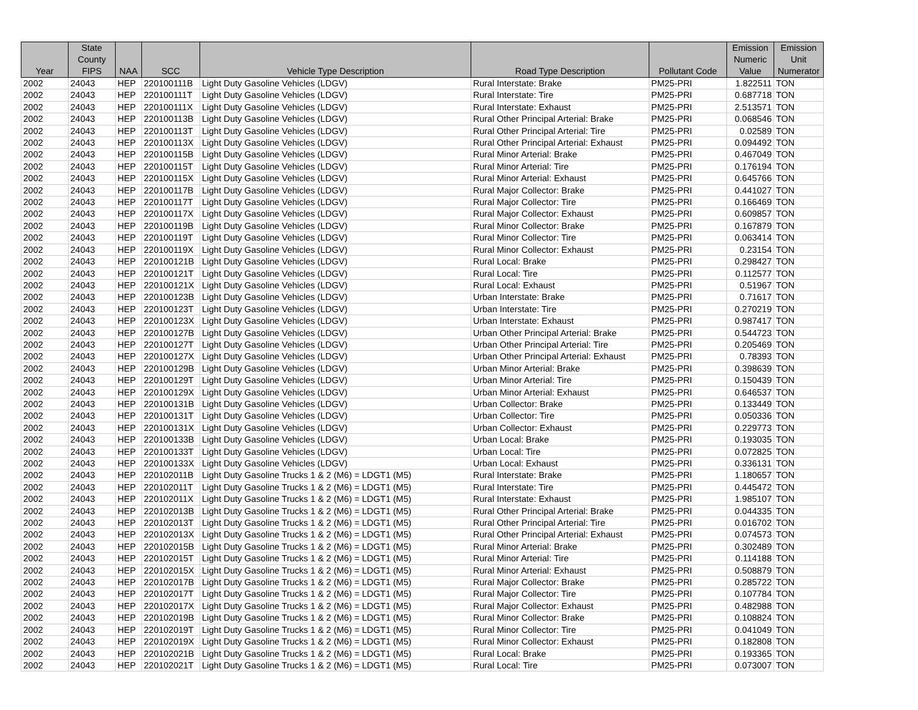| Year | State County FIPS | NAA | SCC | Vehicle Type Description | Road Type Description | Pollutant Code | Emission Numeric Value | Emission Unit Numerator |
| --- | --- | --- | --- | --- | --- | --- | --- | --- |
| 2002 | 24043 | HEP | 220100111B | Light Duty Gasoline Vehicles (LDGV) | Rural Interstate: Brake | PM25-PRI | 1.822511 | TON |
| 2002 | 24043 | HEP | 220100111T | Light Duty Gasoline Vehicles (LDGV) | Rural Interstate: Tire | PM25-PRI | 0.687718 | TON |
| 2002 | 24043 | HEP | 220100111X | Light Duty Gasoline Vehicles (LDGV) | Rural Interstate: Exhaust | PM25-PRI | 2.513571 | TON |
| 2002 | 24043 | HEP | 220100113B | Light Duty Gasoline Vehicles (LDGV) | Rural Other Principal Arterial: Brake | PM25-PRI | 0.068546 | TON |
| 2002 | 24043 | HEP | 220100113T | Light Duty Gasoline Vehicles (LDGV) | Rural Other Principal Arterial: Tire | PM25-PRI | 0.02589 | TON |
| 2002 | 24043 | HEP | 220100113X | Light Duty Gasoline Vehicles (LDGV) | Rural Other Principal Arterial: Exhaust | PM25-PRI | 0.094492 | TON |
| 2002 | 24043 | HEP | 220100115B | Light Duty Gasoline Vehicles (LDGV) | Rural Minor Arterial: Brake | PM25-PRI | 0.467049 | TON |
| 2002 | 24043 | HEP | 220100115T | Light Duty Gasoline Vehicles (LDGV) | Rural Minor Arterial: Tire | PM25-PRI | 0.176194 | TON |
| 2002 | 24043 | HEP | 220100115X | Light Duty Gasoline Vehicles (LDGV) | Rural Minor Arterial: Exhaust | PM25-PRI | 0.645766 | TON |
| 2002 | 24043 | HEP | 220100117B | Light Duty Gasoline Vehicles (LDGV) | Rural Major Collector: Brake | PM25-PRI | 0.441027 | TON |
| 2002 | 24043 | HEP | 220100117T | Light Duty Gasoline Vehicles (LDGV) | Rural Major Collector: Tire | PM25-PRI | 0.166469 | TON |
| 2002 | 24043 | HEP | 220100117X | Light Duty Gasoline Vehicles (LDGV) | Rural Major Collector: Exhaust | PM25-PRI | 0.609857 | TON |
| 2002 | 24043 | HEP | 220100119B | Light Duty Gasoline Vehicles (LDGV) | Rural Minor Collector: Brake | PM25-PRI | 0.167879 | TON |
| 2002 | 24043 | HEP | 220100119T | Light Duty Gasoline Vehicles (LDGV) | Rural Minor Collector: Tire | PM25-PRI | 0.063414 | TON |
| 2002 | 24043 | HEP | 220100119X | Light Duty Gasoline Vehicles (LDGV) | Rural Minor Collector: Exhaust | PM25-PRI | 0.23154 | TON |
| 2002 | 24043 | HEP | 220100121B | Light Duty Gasoline Vehicles (LDGV) | Rural Local: Brake | PM25-PRI | 0.298427 | TON |
| 2002 | 24043 | HEP | 220100121T | Light Duty Gasoline Vehicles (LDGV) | Rural Local: Tire | PM25-PRI | 0.112577 | TON |
| 2002 | 24043 | HEP | 220100121X | Light Duty Gasoline Vehicles (LDGV) | Rural Local: Exhaust | PM25-PRI | 0.51967 | TON |
| 2002 | 24043 | HEP | 220100123B | Light Duty Gasoline Vehicles (LDGV) | Urban Interstate: Brake | PM25-PRI | 0.71617 | TON |
| 2002 | 24043 | HEP | 220100123T | Light Duty Gasoline Vehicles (LDGV) | Urban Interstate: Tire | PM25-PRI | 0.270219 | TON |
| 2002 | 24043 | HEP | 220100123X | Light Duty Gasoline Vehicles (LDGV) | Urban Interstate: Exhaust | PM25-PRI | 0.987417 | TON |
| 2002 | 24043 | HEP | 220100127B | Light Duty Gasoline Vehicles (LDGV) | Urban Other Principal Arterial: Brake | PM25-PRI | 0.544723 | TON |
| 2002 | 24043 | HEP | 220100127T | Light Duty Gasoline Vehicles (LDGV) | Urban Other Principal Arterial: Tire | PM25-PRI | 0.205469 | TON |
| 2002 | 24043 | HEP | 220100127X | Light Duty Gasoline Vehicles (LDGV) | Urban Other Principal Arterial: Exhaust | PM25-PRI | 0.78393 | TON |
| 2002 | 24043 | HEP | 220100129B | Light Duty Gasoline Vehicles (LDGV) | Urban Minor Arterial: Brake | PM25-PRI | 0.398639 | TON |
| 2002 | 24043 | HEP | 220100129T | Light Duty Gasoline Vehicles (LDGV) | Urban Minor Arterial: Tire | PM25-PRI | 0.150439 | TON |
| 2002 | 24043 | HEP | 220100129X | Light Duty Gasoline Vehicles (LDGV) | Urban Minor Arterial: Exhaust | PM25-PRI | 0.646537 | TON |
| 2002 | 24043 | HEP | 220100131B | Light Duty Gasoline Vehicles (LDGV) | Urban Collector: Brake | PM25-PRI | 0.133449 | TON |
| 2002 | 24043 | HEP | 220100131T | Light Duty Gasoline Vehicles (LDGV) | Urban Collector: Tire | PM25-PRI | 0.050336 | TON |
| 2002 | 24043 | HEP | 220100131X | Light Duty Gasoline Vehicles (LDGV) | Urban Collector: Exhaust | PM25-PRI | 0.229773 | TON |
| 2002 | 24043 | HEP | 220100133B | Light Duty Gasoline Vehicles (LDGV) | Urban Local: Brake | PM25-PRI | 0.193035 | TON |
| 2002 | 24043 | HEP | 220100133T | Light Duty Gasoline Vehicles (LDGV) | Urban Local: Tire | PM25-PRI | 0.072825 | TON |
| 2002 | 24043 | HEP | 220100133X | Light Duty Gasoline Vehicles (LDGV) | Urban Local: Exhaust | PM25-PRI | 0.336131 | TON |
| 2002 | 24043 | HEP | 220102011B | Light Duty Gasoline Trucks 1 & 2 (M6) = LDGT1 (M5) | Rural Interstate: Brake | PM25-PRI | 1.180657 | TON |
| 2002 | 24043 | HEP | 220102011T | Light Duty Gasoline Trucks 1 & 2 (M6) = LDGT1 (M5) | Rural Interstate: Tire | PM25-PRI | 0.445472 | TON |
| 2002 | 24043 | HEP | 220102011X | Light Duty Gasoline Trucks 1 & 2 (M6) = LDGT1 (M5) | Rural Interstate: Exhaust | PM25-PRI | 1.985107 | TON |
| 2002 | 24043 | HEP | 220102013B | Light Duty Gasoline Trucks 1 & 2 (M6) = LDGT1 (M5) | Rural Other Principal Arterial: Brake | PM25-PRI | 0.044335 | TON |
| 2002 | 24043 | HEP | 220102013T | Light Duty Gasoline Trucks 1 & 2 (M6) = LDGT1 (M5) | Rural Other Principal Arterial: Tire | PM25-PRI | 0.016702 | TON |
| 2002 | 24043 | HEP | 220102013X | Light Duty Gasoline Trucks 1 & 2 (M6) = LDGT1 (M5) | Rural Other Principal Arterial: Exhaust | PM25-PRI | 0.074573 | TON |
| 2002 | 24043 | HEP | 220102015B | Light Duty Gasoline Trucks 1 & 2 (M6) = LDGT1 (M5) | Rural Minor Arterial: Brake | PM25-PRI | 0.302489 | TON |
| 2002 | 24043 | HEP | 220102015T | Light Duty Gasoline Trucks 1 & 2 (M6) = LDGT1 (M5) | Rural Minor Arterial: Tire | PM25-PRI | 0.114188 | TON |
| 2002 | 24043 | HEP | 220102015X | Light Duty Gasoline Trucks 1 & 2 (M6) = LDGT1 (M5) | Rural Minor Arterial: Exhaust | PM25-PRI | 0.508879 | TON |
| 2002 | 24043 | HEP | 220102017B | Light Duty Gasoline Trucks 1 & 2 (M6) = LDGT1 (M5) | Rural Major Collector: Brake | PM25-PRI | 0.285722 | TON |
| 2002 | 24043 | HEP | 220102017T | Light Duty Gasoline Trucks 1 & 2 (M6) = LDGT1 (M5) | Rural Major Collector: Tire | PM25-PRI | 0.107784 | TON |
| 2002 | 24043 | HEP | 220102017X | Light Duty Gasoline Trucks 1 & 2 (M6) = LDGT1 (M5) | Rural Major Collector: Exhaust | PM25-PRI | 0.482988 | TON |
| 2002 | 24043 | HEP | 220102019B | Light Duty Gasoline Trucks 1 & 2 (M6) = LDGT1 (M5) | Rural Minor Collector: Brake | PM25-PRI | 0.108824 | TON |
| 2002 | 24043 | HEP | 220102019T | Light Duty Gasoline Trucks 1 & 2 (M6) = LDGT1 (M5) | Rural Minor Collector: Tire | PM25-PRI | 0.041049 | TON |
| 2002 | 24043 | HEP | 220102019X | Light Duty Gasoline Trucks 1 & 2 (M6) = LDGT1 (M5) | Rural Minor Collector: Exhaust | PM25-PRI | 0.182808 | TON |
| 2002 | 24043 | HEP | 220102021B | Light Duty Gasoline Trucks 1 & 2 (M6) = LDGT1 (M5) | Rural Local: Brake | PM25-PRI | 0.193365 | TON |
| 2002 | 24043 | HEP | 220102021T | Light Duty Gasoline Trucks 1 & 2 (M6) = LDGT1 (M5) | Rural Local: Tire | PM25-PRI | 0.073007 | TON |